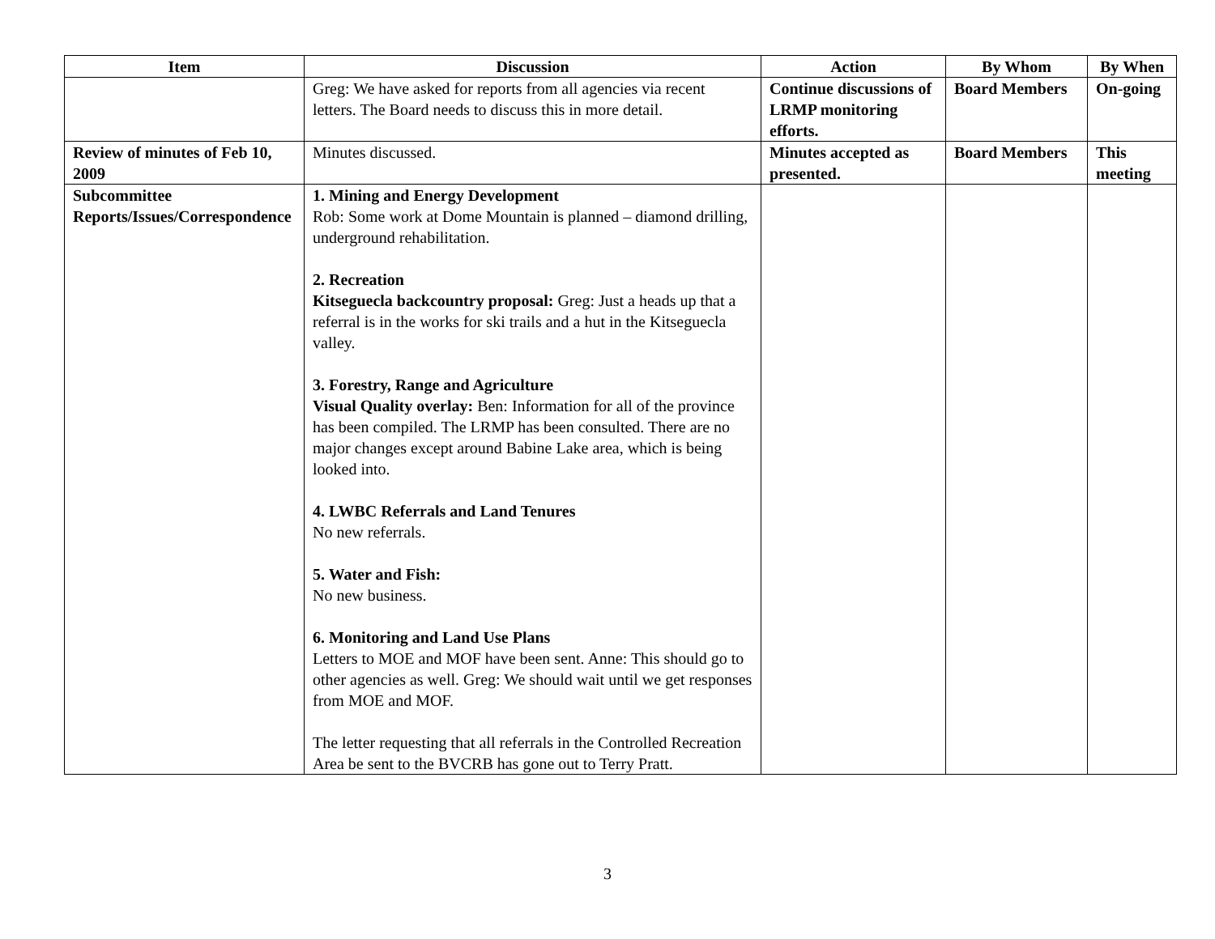| Item | Discussion | Action | By Whom | By When |
| --- | --- | --- | --- | --- |
| | Greg: We have asked for reports from all agencies via recent letters. The Board needs to discuss this in more detail. | Continue discussions of LRMP monitoring efforts. | Board Members | On-going |
| Review of minutes of Feb 10, 2009 | Minutes discussed. | Minutes accepted as presented. | Board Members | This meeting |
| Subcommittee Reports/Issues/Correspondence | 1. Mining and Energy Development Rob: Some work at Dome Mountain is planned – diamond drilling, underground rehabilitation. 2. Recreation Kitseguecla backcountry proposal: Greg: Just a heads up that a referral is in the works for ski trails and a hut in the Kitseguecla valley. 3. Forestry, Range and Agriculture Visual Quality overlay: Ben: Information for all of the province has been compiled. The LRMP has been consulted. There are no major changes except around Babine Lake area, which is being looked into. 4. LWBC Referrals and Land Tenures No new referrals. 5. Water and Fish: No new business. 6. Monitoring and Land Use Plans Letters to MOE and MOF have been sent. Anne: This should go to other agencies as well. Greg: We should wait until we get responses from MOE and MOF. The letter requesting that all referrals in the Controlled Recreation Area be sent to the BVCRB has gone out to Terry Pratt. | | | |
3